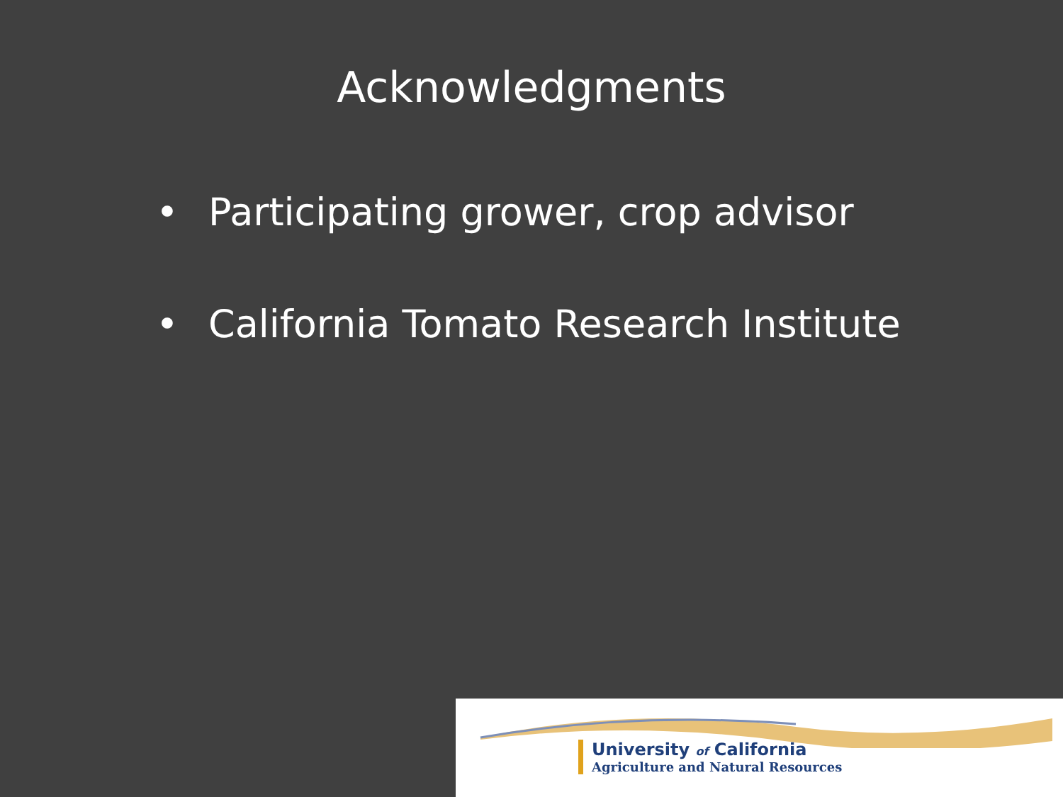Acknowledgments
• Participating grower, crop advisor
• California Tomato Research Institute
University of California
Agriculture and Natural Resources